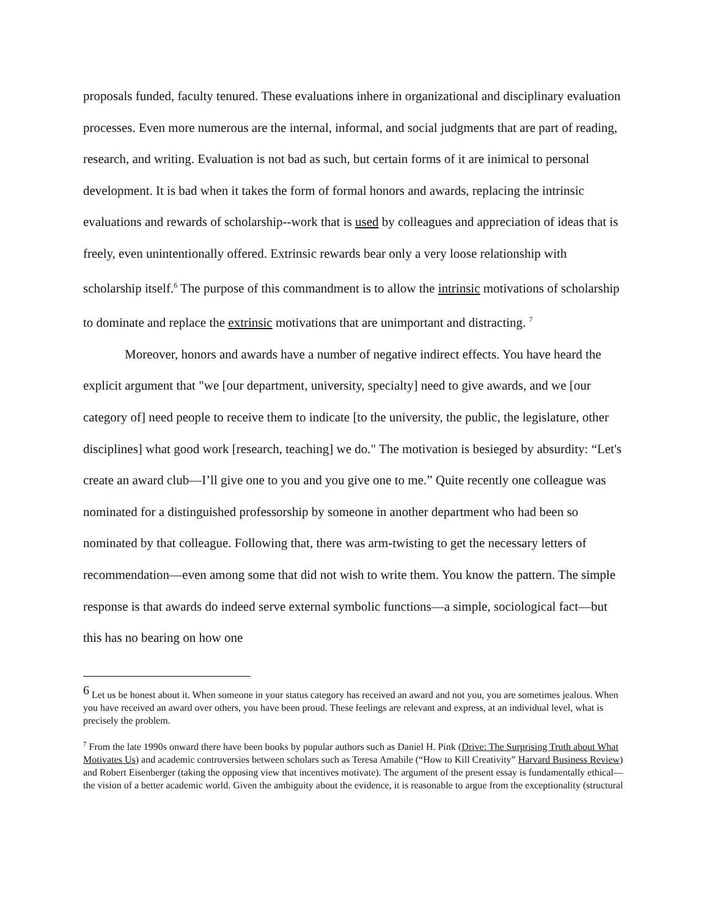proposals funded, faculty tenured. These evaluations inhere in organizational and disciplinary evaluation processes. Even more numerous are the internal, informal, and social judgments that are part of reading, research, and writing. Evaluation is not bad as such, but certain forms of it are inimical to personal development. It is bad when it takes the form of formal honors and awards, replacing the intrinsic evaluations and rewards of scholarship--work that is used by colleagues and appreciation of ideas that is freely, even unintentionally offered. Extrinsic rewards bear only a very loose relationship with scholarship itself.<sup>6</sup> The purpose of this commandment is to allow the intrinsic motivations of scholarship to dominate and replace the extrinsic motivations that are unimportant and distracting. <sup>7</sup>
Moreover, honors and awards have a number of negative indirect effects. You have heard the explicit argument that "we [our department, university, specialty] need to give awards, and we [our category of] need people to receive them to indicate [to the university, the public, the legislature, other disciplines] what good work [research, teaching] we do." The motivation is besieged by absurdity: “Let's create an award club—I’ll give one to you and you give one to me.” Quite recently one colleague was nominated for a distinguished professorship by someone in another department who had been so nominated by that colleague. Following that, there was arm-twisting to get the necessary letters of recommendation—even among some that did not wish to write them. You know the pattern. The simple response is that awards do indeed serve external symbolic functions—a simple, sociological fact—but this has no bearing on how one
<sup>6</sup> Let us be honest about it. When someone in your status category has received an award and not you, you are sometimes jealous. When you have received an award over others, you have been proud. These feelings are relevant and express, at an individual level, what is precisely the problem.
<sup>7</sup> From the late 1990s onward there have been books by popular authors such as Daniel H. Pink (Drive: The Surprising Truth about What Motivates Us) and academic controversies between scholars such as Teresa Amabile (“How to Kill Creativity” Harvard Business Review) and Robert Eisenberger (taking the opposing view that incentives motivate). The argument of the present essay is fundamentally ethical—the vision of a better academic world. Given the ambiguity about the evidence, it is reasonable to argue from the exceptionality (structural